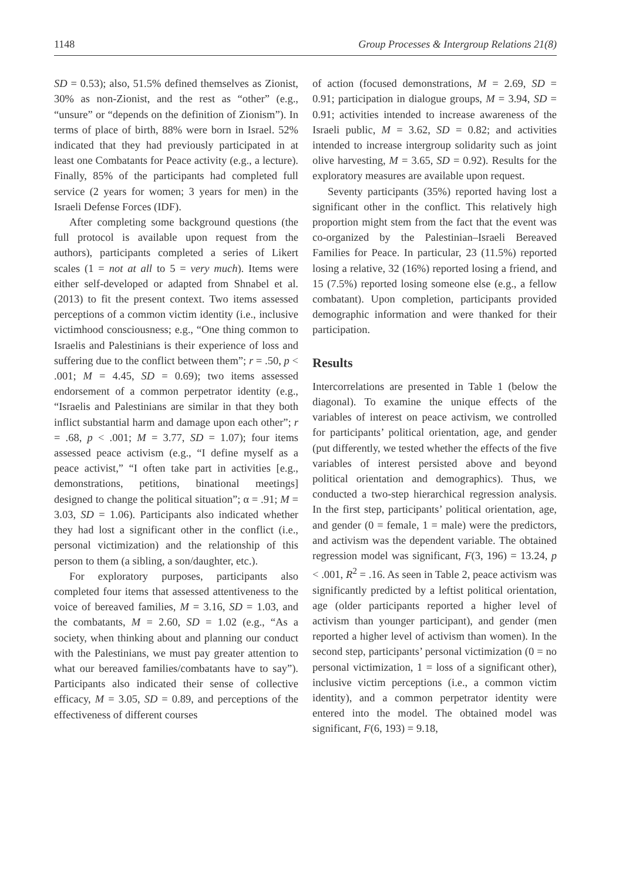1148 Group Processes & Intergroup Relations 21(8)
SD = 0.53); also, 51.5% defined themselves as Zionist, 30% as non-Zionist, and the rest as “other” (e.g., “unsure” or “depends on the definition of Zionism”). In terms of place of birth, 88% were born in Israel. 52% indicated that they had previously participated in at least one Combatants for Peace activity (e.g., a lecture). Finally, 85% of the participants had completed full service (2 years for women; 3 years for men) in the Israeli Defense Forces (IDF).
After completing some background questions (the full protocol is available upon request from the authors), participants completed a series of Likert scales (1 = not at all to 5 = very much). Items were either self-developed or adapted from Shnabel et al. (2013) to fit the present context. Two items assessed perceptions of a common victim identity (i.e., inclusive victimhood consciousness; e.g., “One thing common to Israelis and Palestinians is their experience of loss and suffering due to the conflict between them”; r = .50, p < .001; M = 4.45, SD = 0.69); two items assessed endorsement of a common perpetrator identity (e.g., “Israelis and Palestinians are similar in that they both inflict substantial harm and damage upon each other”; r = .68, p < .001; M = 3.77, SD = 1.07); four items assessed peace activism (e.g., “I define myself as a peace activist,” “I often take part in activities [e.g., demonstrations, petitions, binational meetings] designed to change the political situation”; α = .91; M = 3.03, SD = 1.06). Participants also indicated whether they had lost a significant other in the conflict (i.e., personal victimization) and the relationship of this person to them (a sibling, a son/daughter, etc.).
For exploratory purposes, participants also completed four items that assessed attentiveness to the voice of bereaved families, M = 3.16, SD = 1.03, and the combatants, M = 2.60, SD = 1.02 (e.g., “As a society, when thinking about and planning our conduct with the Palestinians, we must pay greater attention to what our bereaved families/combatants have to say”). Participants also indicated their sense of collective efficacy, M = 3.05, SD = 0.89, and perceptions of the effectiveness of different courses
of action (focused demonstrations, M = 2.69, SD = 0.91; participation in dialogue groups, M = 3.94, SD = 0.91; activities intended to increase awareness of the Israeli public, M = 3.62, SD = 0.82; and activities intended to increase intergroup solidarity such as joint olive harvesting, M = 3.65, SD = 0.92). Results for the exploratory measures are available upon request.
Seventy participants (35%) reported having lost a significant other in the conflict. This relatively high proportion might stem from the fact that the event was co-organized by the Palestinian–Israeli Bereaved Families for Peace. In particular, 23 (11.5%) reported losing a relative, 32 (16%) reported losing a friend, and 15 (7.5%) reported losing someone else (e.g., a fellow combatant). Upon completion, participants provided demographic information and were thanked for their participation.
Results
Intercorrelations are presented in Table 1 (below the diagonal). To examine the unique effects of the variables of interest on peace activism, we controlled for participants’ political orientation, age, and gender (put differently, we tested whether the effects of the five variables of interest persisted above and beyond political orientation and demographics). Thus, we conducted a two-step hierarchical regression analysis. In the first step, participants’ political orientation, age, and gender (0 = female, 1 = male) were the predictors, and activism was the dependent variable. The obtained regression model was significant, F(3, 196) = 13.24, p < .001, R<sup>2</sup> = .16. As seen in Table 2, peace activism was significantly predicted by a leftist political orientation, age (older participants reported a higher level of activism than younger participant), and gender (men reported a higher level of activism than women). In the second step, participants’ personal victimization (0 = no personal victimization, 1 = loss of a significant other), inclusive victim perceptions (i.e., a common victim identity), and a common perpetrator identity were entered into the model. The obtained model was significant, F(6, 193) = 9.18,